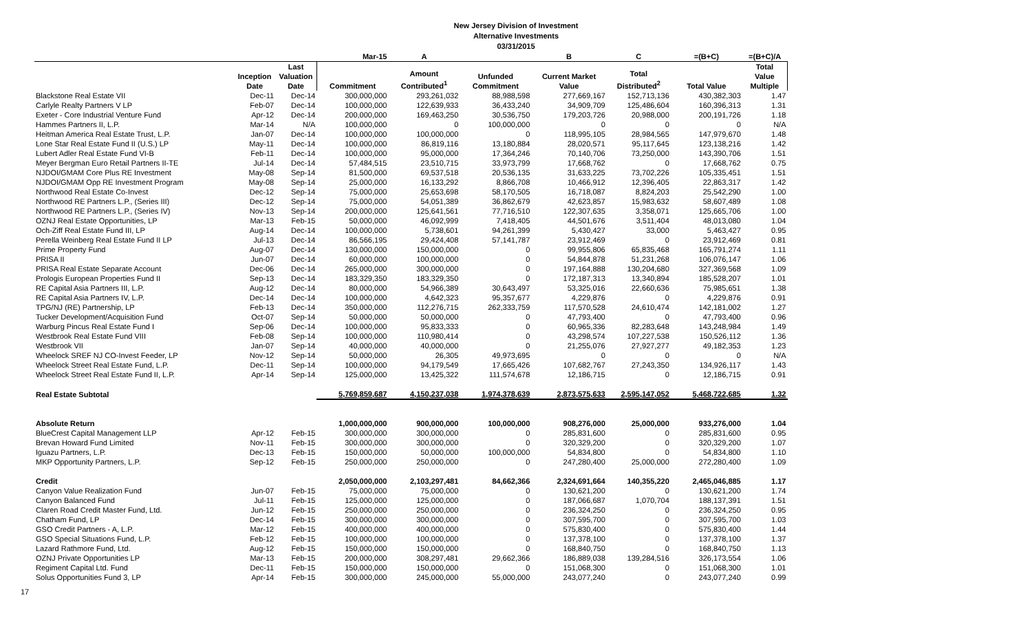New Jersey Division of Investment
Alternative Investments
03/31/2015
| | | | Mar-15 | A | | B | C | =(B+C) | =(B+C)/A |
| --- | --- | --- | --- | --- | --- | --- | --- | --- | --- |
| | Inception Date | Last Valuation Date | Commitment | Amount Contributed<sup>1</sup> | Unfunded Commitment | Current Market Value | Total Distributed<sup>2</sup> | Total Value | Total Value Multiple |
| Blackstone Real Estate VII | Dec-11 | Dec-14 | 300,000,000 | 293,261,032 | 88,988,598 | 277,669,167 | 152,713,136 | 430,382,303 | 1.47 |
| Carlyle Realty Partners V LP | Feb-07 | Dec-14 | 100,000,000 | 122,639,933 | 36,433,240 | 34,909,709 | 125,486,604 | 160,396,313 | 1.31 |
| Exeter - Core Industrial Venture Fund | Apr-12 | Dec-14 | 200,000,000 | 169,463,250 | 30,536,750 | 179,203,726 | 20,988,000 | 200,191,726 | 1.18 |
| Hammes Partners II, L.P. | Mar-14 | N/A | 100,000,000 | 0 | 100,000,000 | 0 | 0 | 0 | N/A |
| Heitman America Real Estate Trust, L.P. | Jan-07 | Dec-14 | 100,000,000 | 100,000,000 | 0 | 118,995,105 | 28,984,565 | 147,979,670 | 1.48 |
| Lone Star Real Estate Fund II (U.S.) LP | May-11 | Dec-14 | 100,000,000 | 86,819,116 | 13,180,884 | 28,020,571 | 95,117,645 | 123,138,216 | 1.42 |
| Lubert Adler Real Estate Fund VI-B | Feb-11 | Dec-14 | 100,000,000 | 95,000,000 | 17,364,246 | 70,140,706 | 73,250,000 | 143,390,706 | 1.51 |
| Meyer Bergman Euro Retail Partners II-TE | Jul-14 | Dec-14 | 57,484,515 | 23,510,715 | 33,973,799 | 17,668,762 | 0 | 17,668,762 | 0.75 |
| NJDOI/GMAM Core Plus RE Investment | May-08 | Sep-14 | 81,500,000 | 69,537,518 | 20,536,135 | 31,633,225 | 73,702,226 | 105,335,451 | 1.51 |
| NJDOI/GMAM Opp RE Investment Program | May-08 | Sep-14 | 25,000,000 | 16,133,292 | 8,866,708 | 10,466,912 | 12,396,405 | 22,863,317 | 1.42 |
| Northwood Real Estate Co-Invest | Dec-12 | Sep-14 | 75,000,000 | 25,653,698 | 58,170,505 | 16,718,087 | 8,824,203 | 25,542,290 | 1.00 |
| Northwood RE Partners L.P., (Series III) | Dec-12 | Sep-14 | 75,000,000 | 54,051,389 | 36,862,679 | 42,623,857 | 15,983,632 | 58,607,489 | 1.08 |
| Northwood RE Partners L.P., (Series IV) | Nov-13 | Sep-14 | 200,000,000 | 125,641,561 | 77,716,510 | 122,307,635 | 3,358,071 | 125,665,706 | 1.00 |
| OZNJ Real Estate Opportunities, LP | Mar-13 | Feb-15 | 50,000,000 | 46,092,999 | 7,418,405 | 44,501,676 | 3,511,404 | 48,013,080 | 1.04 |
| Och-Ziff Real Estate Fund III, LP | Aug-14 | Dec-14 | 100,000,000 | 5,738,601 | 94,261,399 | 5,430,427 | 33,000 | 5,463,427 | 0.95 |
| Perella Weinberg Real Estate Fund II LP | Jul-13 | Dec-14 | 86,566,195 | 29,424,408 | 57,141,787 | 23,912,469 | 0 | 23,912,469 | 0.81 |
| Prime Property Fund | Aug-07 | Dec-14 | 130,000,000 | 150,000,000 | 0 | 99,955,806 | 65,835,468 | 165,791,274 | 1.11 |
| PRISA II | Jun-07 | Dec-14 | 60,000,000 | 100,000,000 | 0 | 54,844,878 | 51,231,268 | 106,076,147 | 1.06 |
| PRISA Real Estate Separate Account | Dec-06 | Dec-14 | 265,000,000 | 300,000,000 | 0 | 197,164,888 | 130,204,680 | 327,369,568 | 1.09 |
| Prologis European Properties Fund II | Sep-13 | Dec-14 | 183,329,350 | 183,329,350 | 0 | 172,187,313 | 13,340,894 | 185,528,207 | 1.01 |
| RE Capital Asia Partners III, L.P. | Aug-12 | Dec-14 | 80,000,000 | 54,966,389 | 30,643,497 | 53,325,016 | 22,660,636 | 75,985,651 | 1.38 |
| RE Capital Asia Partners IV, L.P. | Dec-14 | Dec-14 | 100,000,000 | 4,642,323 | 95,357,677 | 4,229,876 | 0 | 4,229,876 | 0.91 |
| TPG/NJ (RE) Partnership, LP | Feb-13 | Dec-14 | 350,000,000 | 112,276,715 | 262,333,759 | 117,570,528 | 24,610,474 | 142,181,002 | 1.27 |
| Tucker Development/Acquisition Fund | Oct-07 | Sep-14 | 50,000,000 | 50,000,000 | 0 | 47,793,400 | 0 | 47,793,400 | 0.96 |
| Warburg Pincus Real Estate Fund I | Sep-06 | Dec-14 | 100,000,000 | 95,833,333 | 0 | 60,965,336 | 82,283,648 | 143,248,984 | 1.49 |
| Westbrook Real Estate Fund VIII | Feb-08 | Sep-14 | 100,000,000 | 110,980,414 | 0 | 43,298,574 | 107,227,538 | 150,526,112 | 1.36 |
| Westbrook VII | Jan-07 | Sep-14 | 40,000,000 | 40,000,000 | 0 | 21,255,076 | 27,927,277 | 49,182,353 | 1.23 |
| Wheelock SREF NJ CO-Invest Feeder, LP | Nov-12 | Sep-14 | 50,000,000 | 26,305 | 49,973,695 | 0 | 0 | 0 | N/A |
| Wheelock Street Real Estate Fund, L.P. | Dec-11 | Sep-14 | 100,000,000 | 94,179,549 | 17,665,426 | 107,682,767 | 27,243,350 | 134,926,117 | 1.43 |
| Wheelock Street Real Estate Fund II, L.P. | Apr-14 | Sep-14 | 125,000,000 | 13,425,322 | 111,574,678 | 12,186,715 | 0 | 12,186,715 | 0.91 |
| Real Estate Subtotal | | | 5,769,859,687 | 4,150,237,038 | 1,974,378,639 | 2,873,575,633 | 2,595,147,052 | 5,468,722,685 | 1.32 |
| Absolute Return | | | 1,000,000,000 | 900,000,000 | 100,000,000 | 908,276,000 | 25,000,000 | 933,276,000 | 1.04 |
| BlueCrest Capital Management LLP | Apr-12 | Feb-15 | 300,000,000 | 300,000,000 | 0 | 285,831,600 | 0 | 285,831,600 | 0.95 |
| Brevan Howard Fund Limited | Nov-11 | Feb-15 | 300,000,000 | 300,000,000 | 0 | 320,329,200 | 0 | 320,329,200 | 1.07 |
| Iguazu Partners, L.P. | Dec-13 | Feb-15 | 150,000,000 | 50,000,000 | 100,000,000 | 54,834,800 | 0 | 54,834,800 | 1.10 |
| MKP Opportunity Partners, L.P. | Sep-12 | Feb-15 | 250,000,000 | 250,000,000 | 0 | 247,280,400 | 25,000,000 | 272,280,400 | 1.09 |
| Credit | | | 2,050,000,000 | 2,103,297,481 | 84,662,366 | 2,324,691,664 | 140,355,220 | 2,465,046,885 | 1.17 |
| Canyon Value Realization Fund | Jun-07 | Feb-15 | 75,000,000 | 75,000,000 | 0 | 130,621,200 | 0 | 130,621,200 | 1.74 |
| Canyon Balanced Fund | Jul-11 | Feb-15 | 125,000,000 | 125,000,000 | 0 | 187,066,687 | 1,070,704 | 188,137,391 | 1.51 |
| Claren Road Credit Master Fund, Ltd. | Jun-12 | Feb-15 | 250,000,000 | 250,000,000 | 0 | 236,324,250 | 0 | 236,324,250 | 0.95 |
| Chatham Fund, LP | Dec-14 | Feb-15 | 300,000,000 | 300,000,000 | 0 | 307,595,700 | 0 | 307,595,700 | 1.03 |
| GSO Credit Partners - A, L.P. | Mar-12 | Feb-15 | 400,000,000 | 400,000,000 | 0 | 575,830,400 | 0 | 575,830,400 | 1.44 |
| GSO Special Situations Fund, L.P. | Feb-12 | Feb-15 | 100,000,000 | 100,000,000 | 0 | 137,378,100 | 0 | 137,378,100 | 1.37 |
| Lazard Rathmore Fund, Ltd. | Aug-12 | Feb-15 | 150,000,000 | 150,000,000 | 0 | 168,840,750 | 0 | 168,840,750 | 1.13 |
| OZNJ Private Opportunities LP | Mar-13 | Feb-15 | 200,000,000 | 308,297,481 | 29,662,366 | 186,889,038 | 139,284,516 | 326,173,554 | 1.06 |
| Regiment Capital Ltd. Fund | Dec-11 | Feb-15 | 150,000,000 | 150,000,000 | 0 | 151,068,300 | 0 | 151,068,300 | 1.01 |
| Solus Opportunities Fund 3, LP | Apr-14 | Feb-15 | 300,000,000 | 245,000,000 | 55,000,000 | 243,077,240 | 0 | 243,077,240 | 0.99 |
17